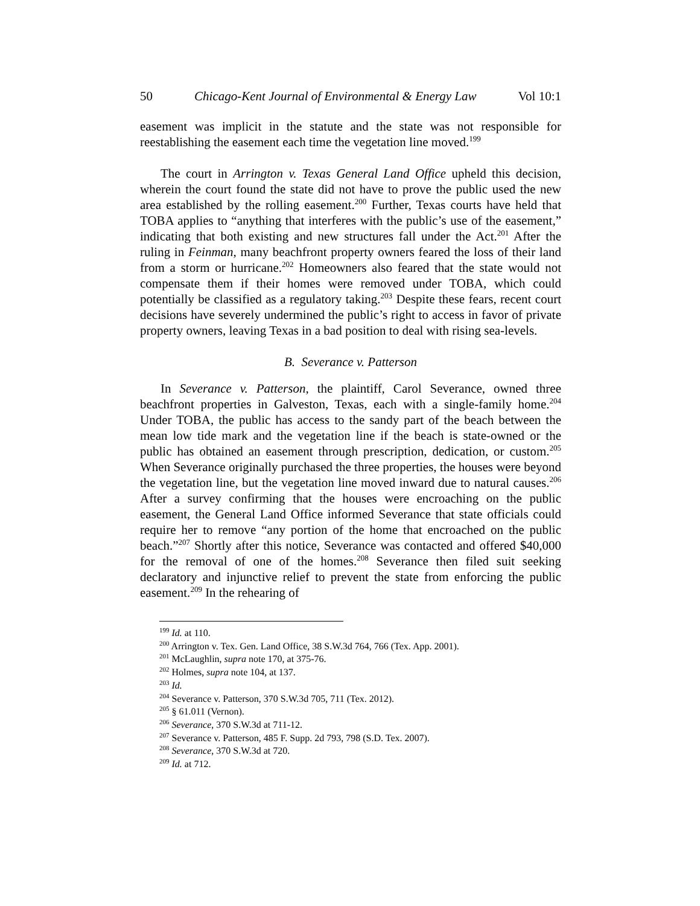50 Chicago-Kent Journal of Environmental & Energy Law Vol 10:1
easement was implicit in the statute and the state was not responsible for reestablishing the easement each time the vegetation line moved.<sup>199</sup>
The court in Arrington v. Texas General Land Office upheld this decision, wherein the court found the state did not have to prove the public used the new area established by the rolling easement.<sup>200</sup> Further, Texas courts have held that TOBA applies to “anything that interferes with the public’s use of the easement,” indicating that both existing and new structures fall under the Act.<sup>201</sup> After the ruling in Feinman, many beachfront property owners feared the loss of their land from a storm or hurricane.<sup>202</sup> Homeowners also feared that the state would not compensate them if their homes were removed under TOBA, which could potentially be classified as a regulatory taking.<sup>203</sup> Despite these fears, recent court decisions have severely undermined the public’s right to access in favor of private property owners, leaving Texas in a bad position to deal with rising sea-levels.
B. Severance v. Patterson
In Severance v. Patterson, the plaintiff, Carol Severance, owned three beachfront properties in Galveston, Texas, each with a single-family home.<sup>204</sup> Under TOBA, the public has access to the sandy part of the beach between the mean low tide mark and the vegetation line if the beach is state-owned or the public has obtained an easement through prescription, dedication, or custom.<sup>205</sup> When Severance originally purchased the three properties, the houses were beyond the vegetation line, but the vegetation line moved inward due to natural causes.<sup>206</sup> After a survey confirming that the houses were encroaching on the public easement, the General Land Office informed Severance that state officials could require her to remove “any portion of the home that encroached on the public beach.”<sup>207</sup> Shortly after this notice, Severance was contacted and offered $40,000 for the removal of one of the homes.<sup>208</sup> Severance then filed suit seeking declaratory and injunctive relief to prevent the state from enforcing the public easement.<sup>209</sup> In the rehearing of
<sup>199</sup> Id. at 110.
<sup>200</sup> Arrington v. Tex. Gen. Land Office, 38 S.W.3d 764, 766 (Tex. App. 2001).
<sup>201</sup> McLaughlin, supra note 170, at 375-76.
<sup>202</sup> Holmes, supra note 104, at 137.
<sup>203</sup> Id.
<sup>204</sup> Severance v. Patterson, 370 S.W.3d 705, 711 (Tex. 2012).
<sup>205</sup> § 61.011 (Vernon).
<sup>206</sup> Severance, 370 S.W.3d at 711-12.
<sup>207</sup> Severance v. Patterson, 485 F. Supp. 2d 793, 798 (S.D. Tex. 2007).
<sup>208</sup> Severance, 370 S.W.3d at 720.
<sup>209</sup> Id. at 712.